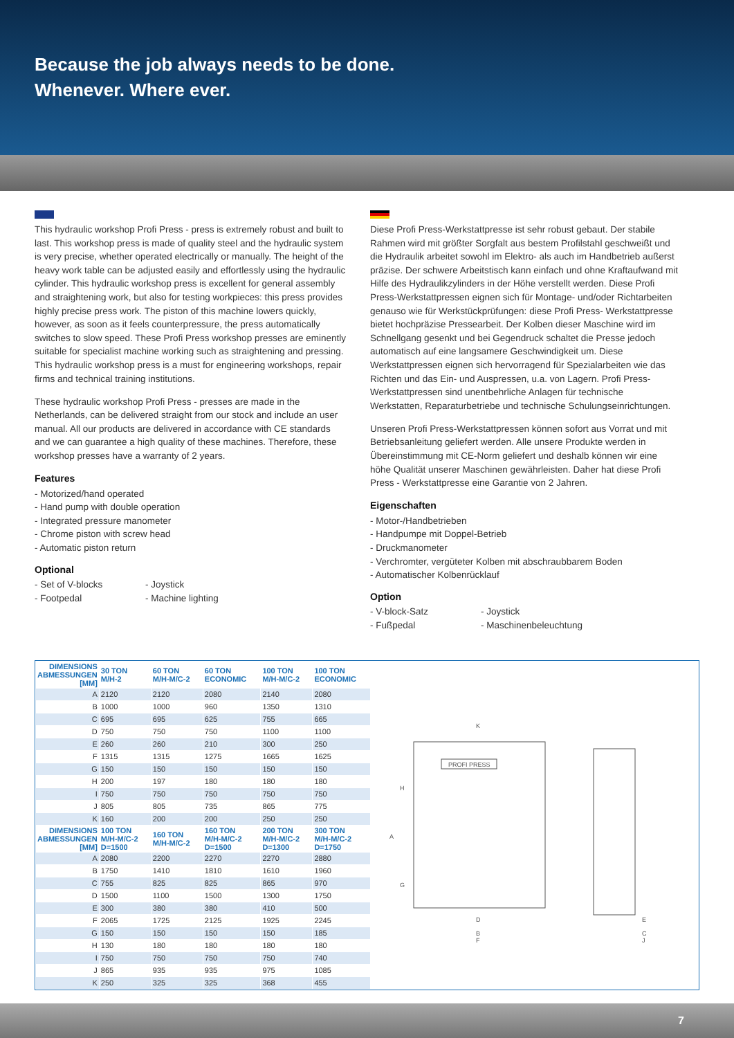Because the job always needs to be done.
Whenever. Where ever.
This hydraulic workshop Profi Press - press is extremely robust and built to last. This workshop press is made of quality steel and the hydraulic system is very precise, whether operated electrically or manually. The height of the heavy work table can be adjusted easily and effortlessly using the hydraulic cylinder. This hydraulic workshop press is excellent for general assembly and straightening work, but also for testing workpieces: this press provides highly precise press work. The piston of this machine lowers quickly, however, as soon as it feels counterpressure, the press automatically switches to slow speed. These Profi Press workshop presses are eminently suitable for specialist machine working such as straightening and pressing. This hydraulic workshop press is a must for engineering workshops, repair firms and technical training institutions.
These hydraulic workshop Profi Press - presses are made in the Netherlands, can be delivered straight from our stock and include an user manual. All our products are delivered in accordance with CE standards and we can guarantee a high quality of these machines. Therefore, these workshop presses have a warranty of 2 years.
Features
- Motorized/hand operated
- Hand pump with double operation
- Integrated pressure manometer
- Chrome piston with screw head
- Automatic piston return
Optional
- Set of V-blocks
- Footpedal
- Joystick
- Machine lighting
Diese Profi Press-Werkstattpresse ist sehr robust gebaut. Der stabile Rahmen wird mit größter Sorgfalt aus bestem Profilstahl geschweißt und die Hydraulik arbeitet sowohl im Elektro- als auch im Handbetrieb außerst präzise. Der schwere Arbeitstisch kann einfach und ohne Kraftaufwand mit Hilfe des Hydraulikzylinders in der Höhe verstellt werden. Diese Profi Press-Werkstattpressen eignen sich für Montage- und/oder Richtarbeiten genauso wie für Werkstückprüfungen: diese Profi Press- Werkstattpresse bietet hochpräzise Pressearbeit. Der Kolben dieser Maschine wird im Schnellgang gesenkt und bei Gegendruck schaltet die Presse jedoch automatisch auf eine langsamere Geschwindigkeit um. Diese Werkstattpressen eignen sich hervorragend für Spezialarbeiten wie das Richten und das Ein- und Auspressen, u.a. von Lagern. Profi Press-Werkstattpressen sind unentbehrliche Anlagen für technische Werkstatten, Reparaturbetriebe und technische Schulungseinrichtungen.
Unseren Profi Press-Werkstattpressen können sofort aus Vorrat und mit Betriebsanleitung geliefert werden. Alle unsere Produkte werden in Übereinstimmung mit CE-Norm geliefert und deshalb können wir eine höhe Qualität unserer Maschinen gewährleisten. Daher hat diese Profi Press - Werkstattpresse eine Garantie von 2 Jahren.
Eigenschaften
- Motor-/Handbetrieben
- Handpumpe mit Doppel-Betrieb
- Druckmanometer
- Verchromter, vergüteter Kolben mit abschraubbarem Boden
- Automatischer Kolbenrücklauf
Option
- V-block-Satz
- Fußpedal
- Joystick
- Maschinenbeleuchtung
| DIMENSIONS ABMESSUNGEN [MM] | 30 TON M/H-2 | 60 TON M/H-M/C-2 | 60 TON ECONOMIC | 100 TON M/H-M/C-2 | 100 TON ECONOMIC |
| --- | --- | --- | --- | --- | --- |
| A | 2120 | 2120 | 2080 | 2140 | 2080 |
| B | 1000 | 1000 | 960 | 1350 | 1310 |
| C | 695 | 695 | 625 | 755 | 665 |
| D | 750 | 750 | 750 | 1100 | 1100 |
| E | 260 | 260 | 210 | 300 | 250 |
| F | 1315 | 1315 | 1275 | 1665 | 1625 |
| G | 150 | 150 | 150 | 150 | 150 |
| H | 200 | 197 | 180 | 180 | 180 |
| I | 750 | 750 | 750 | 750 | 750 |
| J | 805 | 805 | 735 | 865 | 775 |
| K | 160 | 200 | 200 | 250 | 250 |
| DIMENSIONS ABMESSUNGEN [MM] | 100 TON M/H-M/C-2 D=1500 | 160 TON M/H-M/C-2 | 160 TON M/H-M/C-2 D=1500 | 200 TON M/H-M/C-2 D=1300 | 300 TON M/H-M/C-2 D=1750 |
| A | 2080 | 2200 | 2270 | 2270 | 2880 |
| B | 1750 | 1410 | 1810 | 1610 | 1960 |
| C | 755 | 825 | 825 | 865 | 970 |
| D | 1500 | 1100 | 1500 | 1300 | 1750 |
| E | 300 | 380 | 380 | 410 | 500 |
| F | 2065 | 1725 | 2125 | 1925 | 2245 |
| G | 150 | 150 | 150 | 150 | 185 |
| H | 130 | 180 | 180 | 180 | 180 |
| I | 750 | 750 | 750 | 750 | 740 |
| J | 865 | 935 | 935 | 975 | 1085 |
| K | 250 | 325 | 325 | 368 | 455 |
PROFI PRESS
B
F
D
K
E
C
J
A
H
G
7